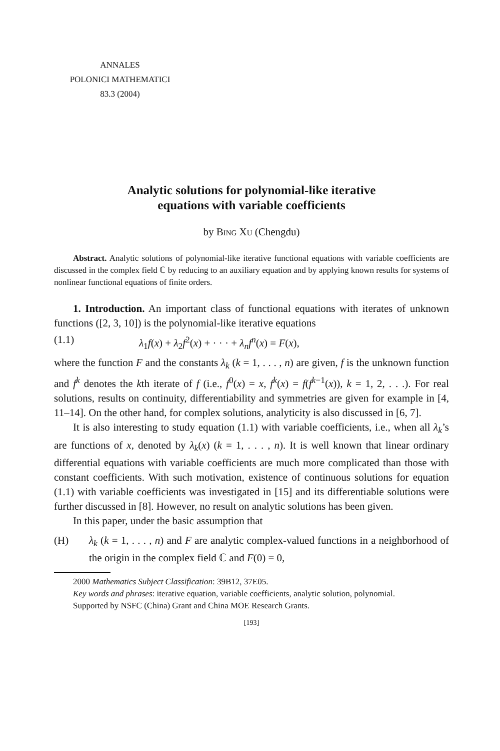ANNALES
POLONICI MATHEMATICI
83.3 (2004)
Analytic solutions for polynomial-like iterative
equations with variable coefficients
by Bing Xu (Chengdu)
Abstract. Analytic solutions of polynomial-like iterative functional equations with variable coefficients are discussed in the complex field ℂ by reducing to an auxiliary equation and by applying known results for systems of nonlinear functional equations of finite orders.
1. Introduction. An important class of functional equations with iterates of unknown functions ([2, 3, 10]) is the polynomial-like iterative equations
(1.1) λ<sub>1</sub>f(x) + λ<sub>2</sub>f<sup>2</sup>(x) + · · · + λ<sub>n</sub>f<sup>n</sup>(x) = F(x),
where the function F and the constants λ<sub>k</sub> (k = 1, . . . , n) are given, f is the unknown function and f<sup>k</sup> denotes the kth iterate of f (i.e., f<sup>0</sup>(x) = x, f<sup>k</sup>(x) = f(f<sup>k−1</sup>(x)), k = 1, 2, . . .). For real solutions, results on continuity, differentiability and symmetries are given for example in [4, 11–14]. On the other hand, for complex solutions, analyticity is also discussed in [6, 7].
It is also interesting to study equation (1.1) with variable coefficients, i.e., when all λ<sub>k</sub>’s are functions of x, denoted by λ<sub>k</sub>(x) (k = 1, . . . , n). It is well known that linear ordinary differential equations with variable coefficients are much more complicated than those with constant coefficients. With such motivation, existence of continuous solutions for equation (1.1) with variable coefficients was investigated in [15] and its differentiable solutions were further discussed in [8]. However, no result on analytic solutions has been given.
In this paper, under the basic assumption that
(H) λ<sub>k</sub> (k = 1, . . . , n) and F are analytic complex-valued functions in a neighborhood of the origin in the complex field ℂ and F(0) = 0,
2000 Mathematics Subject Classification: 39B12, 37E05.
Key words and phrases: iterative equation, variable coefficients, analytic solution, polynomial.
Supported by NSFC (China) Grant and China MOE Research Grants.
[193]